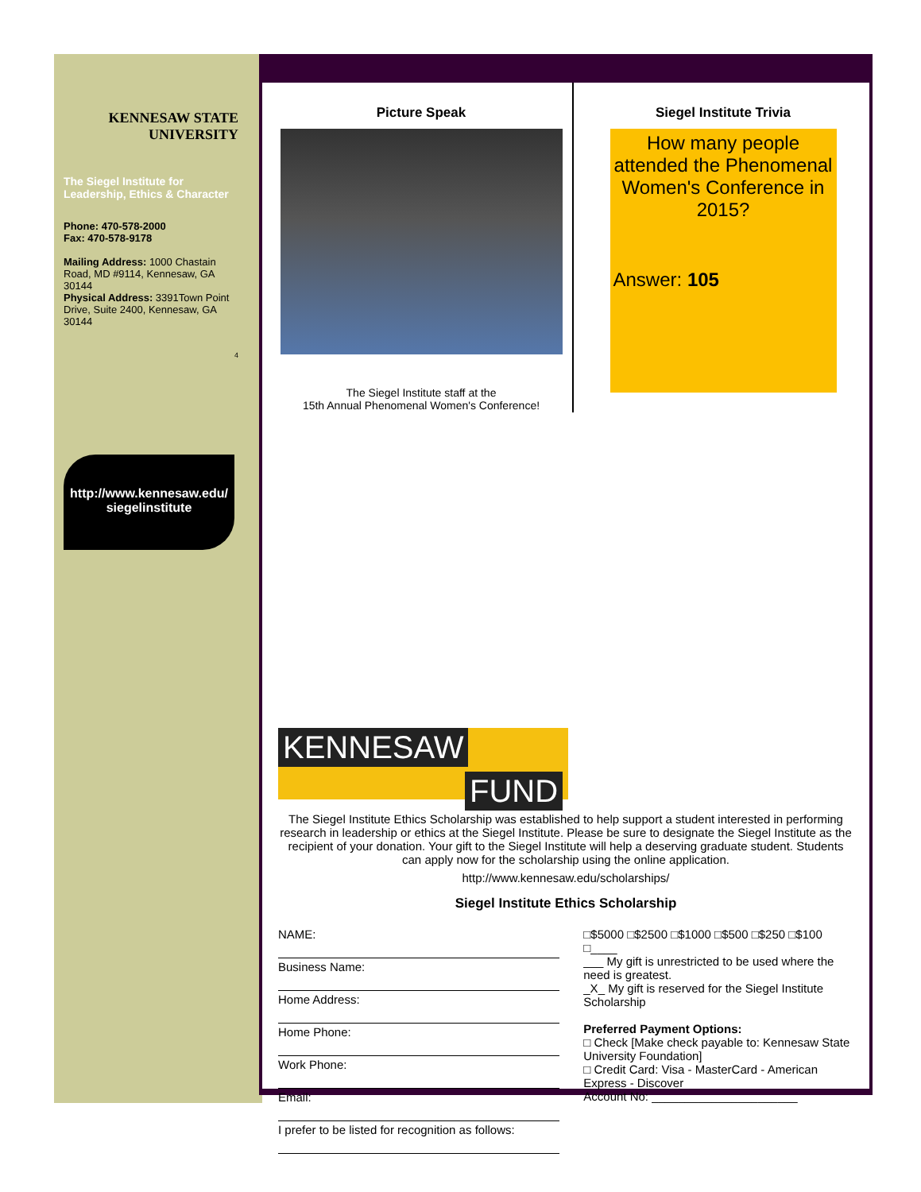KENNESAW STATE
UNIVERSITY
The Siegel Institute for Leadership, Ethics & Character
Phone: 470-578-2000
Fax: 470-578-9178
Mailing Address: 1000 Chastain Road, MD #9114, Kennesaw, GA 30144
Physical Address: 3391Town Point Drive, Suite 2400, Kennesaw, GA 30144
4
http://www.kennesaw.edu/ siegelinstitute
Picture Speak
The Siegel Institute staff at the
15th Annual Phenomenal Women's Conference!
Siegel Institute Trivia
How many people attended the Phenomenal Women's Conference in 2015?
Answer: 105
KENNESAW
FUND
The Siegel Institute Ethics Scholarship was established to help support a student interested in performing research in leadership or ethics at the Siegel Institute. Please be sure to designate the Siegel Institute as the recipient of your donation. Your gift to the Siegel Institute will help a deserving graduate student. Students can apply now for the scholarship using the online application.
http://www.kennesaw.edu/scholarships/
Siegel Institute Ethics Scholarship
NAME:
Business Name:
Home Address:
Home Phone:
Work Phone:
Email:
I prefer to be listed for recognition as follows:
□$5000 □$2500 □$1000 □$500 □$250 □$100
□____
___ My gift is unrestricted to be used where the need is greatest.
_X_ My gift is reserved for the Siegel Institute Scholarship
Preferred Payment Options:
□ Check [Make check payable to: Kennesaw State University Foundation]
□ Credit Card: Visa - MasterCard - American Express - Discover
Account No: ______________________